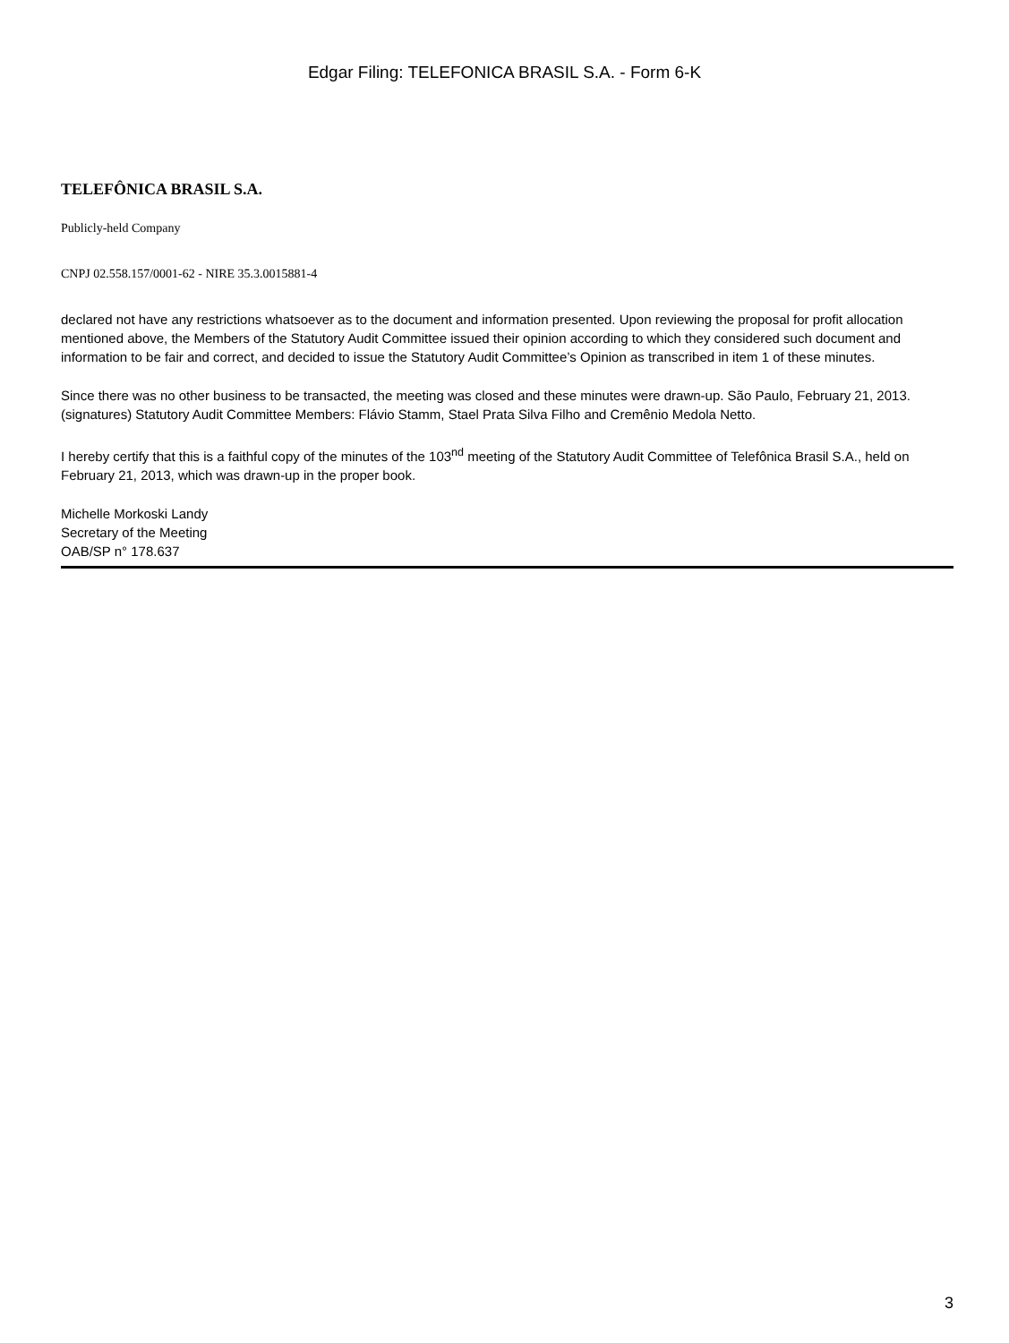Edgar Filing: TELEFONICA BRASIL S.A. - Form 6-K
TELEFÔNICA BRASIL S.A.
Publicly-held Company
CNPJ 02.558.157/0001-62 - NIRE 35.3.0015881-4
declared not have any restrictions whatsoever as to the document and information presented. Upon reviewing the proposal for profit allocation mentioned above, the Members of the Statutory Audit Committee issued their opinion according to which they considered such document and information to be fair and correct, and decided to issue the Statutory Audit Committee’s Opinion as transcribed in item 1 of these minutes.
Since there was no other business to be transacted, the meeting was closed and these minutes were drawn-up. São Paulo, February 21, 2013. (signatures) Statutory Audit Committee Members: Flávio Stamm, Stael Prata Silva Filho and Cremênio Medola Netto.
I hereby certify that this is a faithful copy of the minutes of the 103<sup>nd</sup> meeting of the Statutory Audit Committee of Telefônica Brasil S.A., held on February 21, 2013, which was drawn-up in the proper book.
Michelle Morkoski Landy
Secretary of the Meeting
OAB/SP n° 178.637
3